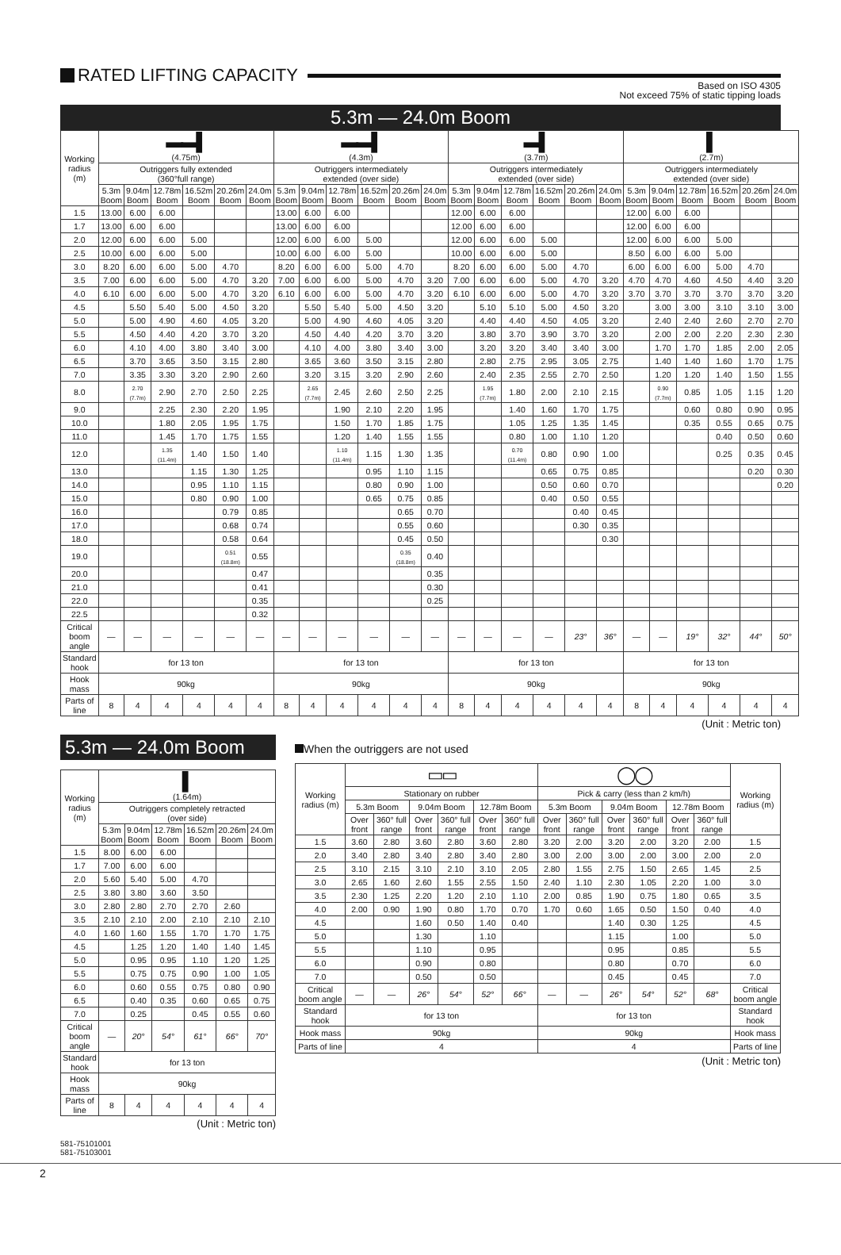RATED LIFTING CAPACITY
Based on ISO 4305
Not exceed 75% of static tipping loads
5.3m — 24.0m Boom
| Working radius (m) | ▬▬▌ (4.75m) | | | | | | ▬▬▌ (4.3m) | | | | | | ▬▌ (3.7m) | | | | | | ▌ (2.7m) | | | | | |
| --- | --- | --- | --- | --- | --- | --- | --- | --- | --- | --- | --- | --- | --- | --- | --- | --- | --- | --- | --- | --- | --- | --- | --- | --- |
| | Outriggers fully extended (360°full range) | | | | | | Outriggers intermediately extended (over side) | | | | | | Outriggers intermediately extended (over side) | | | | | | Outriggers intermediately extended (over side) | | | | | |
| | 5.3m Boom | 9.04m Boom | 12.78m Boom | 16.52m Boom | 20.26m Boom | 24.0m Boom | 5.3m Boom | 9.04m Boom | 12.78m Boom | 16.52m Boom | 20.26m Boom | 24.0m Boom | 5.3m Boom | 9.04m Boom | 12.78m Boom | 16.52m Boom | 20.26m Boom | 24.0m Boom | 5.3m Boom | 9.04m Boom | 12.78m Boom | 16.52m Boom | 20.26m Boom | 24.0m Boom |
| 1.5 | 13.00 | 6.00 | 6.00 | | | | 13.00 | 6.00 | 6.00 | | | | 12.00 | 6.00 | 6.00 | | | | 12.00 | 6.00 | 6.00 | | | |
| 1.7 | 13.00 | 6.00 | 6.00 | | | | 13.00 | 6.00 | 6.00 | | | | 12.00 | 6.00 | 6.00 | | | | 12.00 | 6.00 | 6.00 | | | |
| 2.0 | 12.00 | 6.00 | 6.00 | 5.00 | | | 12.00 | 6.00 | 6.00 | 5.00 | | | 12.00 | 6.00 | 6.00 | 5.00 | | | 12.00 | 6.00 | 6.00 | 5.00 | | |
| 2.5 | 10.00 | 6.00 | 6.00 | 5.00 | | | 10.00 | 6.00 | 6.00 | 5.00 | | | 10.00 | 6.00 | 6.00 | 5.00 | | | 8.50 | 6.00 | 6.00 | 5.00 | | |
| 3.0 | 8.20 | 6.00 | 6.00 | 5.00 | 4.70 | | 8.20 | 6.00 | 6.00 | 5.00 | 4.70 | | 8.20 | 6.00 | 6.00 | 5.00 | 4.70 | | 6.00 | 6.00 | 6.00 | 5.00 | 4.70 | |
| 3.5 | 7.00 | 6.00 | 6.00 | 5.00 | 4.70 | 3.20 | 7.00 | 6.00 | 6.00 | 5.00 | 4.70 | 3.20 | 7.00 | 6.00 | 6.00 | 5.00 | 4.70 | 3.20 | 4.70 | 4.70 | 4.60 | 4.50 | 4.40 | 3.20 |
| 4.0 | 6.10 | 6.00 | 6.00 | 5.00 | 4.70 | 3.20 | 6.10 | 6.00 | 6.00 | 5.00 | 4.70 | 3.20 | 6.10 | 6.00 | 6.00 | 5.00 | 4.70 | 3.20 | 3.70 | 3.70 | 3.70 | 3.70 | 3.70 | 3.20 |
| 4.5 | | 5.50 | 5.40 | 5.00 | 4.50 | 3.20 | | 5.50 | 5.40 | 5.00 | 4.50 | 3.20 | | 5.10 | 5.10 | 5.00 | 4.50 | 3.20 | | 3.00 | 3.00 | 3.10 | 3.10 | 3.00 |
| 5.0 | | 5.00 | 4.90 | 4.60 | 4.05 | 3.20 | | 5.00 | 4.90 | 4.60 | 4.05 | 3.20 | | 4.40 | 4.40 | 4.50 | 4.05 | 3.20 | | 2.40 | 2.40 | 2.60 | 2.70 | 2.70 |
| 5.5 | | 4.50 | 4.40 | 4.20 | 3.70 | 3.20 | | 4.50 | 4.40 | 4.20 | 3.70 | 3.20 | | 3.80 | 3.70 | 3.90 | 3.70 | 3.20 | | 2.00 | 2.00 | 2.20 | 2.30 | 2.30 |
| 6.0 | | 4.10 | 4.00 | 3.80 | 3.40 | 3.00 | | 4.10 | 4.00 | 3.80 | 3.40 | 3.00 | | 3.20 | 3.20 | 3.40 | 3.40 | 3.00 | | 1.70 | 1.70 | 1.85 | 2.00 | 2.05 |
| 6.5 | | 3.70 | 3.65 | 3.50 | 3.15 | 2.80 | | 3.65 | 3.60 | 3.50 | 3.15 | 2.80 | | 2.80 | 2.75 | 2.95 | 3.05 | 2.75 | | 1.40 | 1.40 | 1.60 | 1.70 | 1.75 |
| 7.0 | | 3.35 | 3.30 | 3.20 | 2.90 | 2.60 | | 3.20 | 3.15 | 3.20 | 2.90 | 2.60 | | 2.40 | 2.35 | 2.55 | 2.70 | 2.50 | | 1.20 | 1.20 | 1.40 | 1.50 | 1.55 |
| 8.0 | | 2.70 (7.7m) | 2.90 | 2.70 | 2.50 | 2.25 | | 2.65 (7.7m) | 2.45 | 2.60 | 2.50 | 2.25 | | 1.95 (7.7m) | 1.80 | 2.00 | 2.10 | 2.15 | | 0.90 (7.7m) | 0.85 | 1.05 | 1.15 | 1.20 |
| 9.0 | | | 2.25 | 2.30 | 2.20 | 1.95 | | | 1.90 | 2.10 | 2.20 | 1.95 | | | 1.40 | 1.60 | 1.70 | 1.75 | | | 0.60 | 0.80 | 0.90 | 0.95 |
| 10.0 | | | 1.80 | 2.05 | 1.95 | 1.75 | | | 1.50 | 1.70 | 1.85 | 1.75 | | | 1.05 | 1.25 | 1.35 | 1.45 | | | 0.35 | 0.55 | 0.65 | 0.75 |
| 11.0 | | | 1.45 | 1.70 | 1.75 | 1.55 | | | 1.20 | 1.40 | 1.55 | 1.55 | | | 0.80 | 1.00 | 1.10 | 1.20 | | | | 0.40 | 0.50 | 0.60 |
| 12.0 | | | 1.35 (11.4m) | 1.40 | 1.50 | 1.40 | | | 1.10 (11.4m) | 1.15 | 1.30 | 1.35 | | | 0.70 (11.4m) | 0.80 | 0.90 | 1.00 | | | | 0.25 | 0.35 | 0.45 |
| 13.0 | | | | 1.15 | 1.30 | 1.25 | | | | 0.95 | 1.10 | 1.15 | | | | 0.65 | 0.75 | 0.85 | | | | | 0.20 | 0.30 |
| 14.0 | | | | 0.95 | 1.10 | 1.15 | | | | 0.80 | 0.90 | 1.00 | | | | 0.50 | 0.60 | 0.70 | | | | | | 0.20 |
| 15.0 | | | | 0.80 | 0.90 | 1.00 | | | | 0.65 | 0.75 | 0.85 | | | | 0.40 | 0.50 | 0.55 | | | | | | |
| 16.0 | | | | | 0.79 | 0.85 | | | | | 0.65 | 0.70 | | | | | 0.40 | 0.45 | | | | | | |
| 17.0 | | | | | 0.68 | 0.74 | | | | | 0.55 | 0.60 | | | | | 0.30 | 0.35 | | | | | | |
| 18.0 | | | | | 0.58 | 0.64 | | | | | 0.45 | 0.50 | | | | | | 0.30 | | | | | | |
| 19.0 | | | | | 0.51 (18.8m) | 0.55 | | | | | 0.35 (18.8m) | 0.40 | | | | | | | | | | | | |
| 20.0 | | | | | | 0.47 | | | | | | 0.35 | | | | | | | | | | | | |
| 21.0 | | | | | | 0.41 | | | | | | 0.30 | | | | | | | | | | | | |
| 22.0 | | | | | | 0.35 | | | | | | 0.25 | | | | | | | | | | | | |
| 22.5 | | | | | | 0.32 | | | | | | | | | | | | | | | | | | |
| Critical boom angle | — | — | — | — | — | — | — | — | — | — | — | — | — | — | — | — | 23° | 36° | — | — | 19° | 32° | 44° | 50° |
| Standard hook | for 13 ton | | | | | | for 13 ton | | | | | | for 13 ton | | | | | | for 13 ton | | | | | |
| Hook mass | 90kg | | | | | | 90kg | | | | | | 90kg | | | | | | 90kg | | | | | |
| Parts of line | 8 | 4 | 4 | 4 | 4 | 4 | 8 | 4 | 4 | 4 | 4 | 4 | 8 | 4 | 4 | 4 | 4 | 4 | 8 | 4 | 4 | 4 | 4 | 4 |
(Unit : Metric ton)
5.3m — 24.0m Boom
| Working radius (m) | ▌ (1.64m) | | | | | |
| --- | --- | --- | --- | --- | --- | --- |
| | Outriggers completely retracted (over side) | | | | | |
| | 5.3m Boom | 9.04m Boom | 12.78m Boom | 16.52m Boom | 20.26m Boom | 24.0m Boom |
| 1.5 | 8.00 | 6.00 | 6.00 | | | |
| 1.7 | 7.00 | 6.00 | 6.00 | | | |
| 2.0 | 5.60 | 5.40 | 5.00 | 4.70 | | |
| 2.5 | 3.80 | 3.80 | 3.60 | 3.50 | | |
| 3.0 | 2.80 | 2.80 | 2.70 | 2.70 | 2.60 | |
| 3.5 | 2.10 | 2.10 | 2.00 | 2.10 | 2.10 | 2.10 |
| 4.0 | 1.60 | 1.60 | 1.55 | 1.70 | 1.70 | 1.75 |
| 4.5 | | 1.25 | 1.20 | 1.40 | 1.40 | 1.45 |
| 5.0 | | 0.95 | 0.95 | 1.10 | 1.20 | 1.25 |
| 5.5 | | 0.75 | 0.75 | 0.90 | 1.00 | 1.05 |
| 6.0 | | 0.60 | 0.55 | 0.75 | 0.80 | 0.90 |
| 6.5 | | 0.40 | 0.35 | 0.60 | 0.65 | 0.75 |
| 7.0 | | 0.25 | | 0.45 | 0.55 | 0.60 |
| Critical boom angle | — | 20° | 54° | 61° | 66° | 70° |
| Standard hook | for 13 ton | | | | | |
| Hook mass | 90kg | | | | | |
| Parts of line | 8 | 4 | 4 | 4 | 4 | 4 |
(Unit : Metric ton)
581-75101001
581-75103001
When the outriggers are not used
| Working radius (m) | ▭▭ | | | | | | ◯◯ | | | | | | Working radius (m) |
| --- | --- | --- | --- | --- | --- | --- | --- | --- | --- | --- | --- | --- | --- |
| | Stationary on rubber | | | | | | Pick & carry (less than 2 km/h) | | | | | | |
| | 5.3m Boom | | 9.04m Boom | | 12.78m Boom | | 5.3m Boom | | 9.04m Boom | | 12.78m Boom | | |
| | Over front | 360° full range | Over front | 360° full range | Over front | 360° full range | Over front | 360° full range | Over front | 360° full range | Over front | 360° full range | |
| 1.5 | 3.60 | 2.80 | 3.60 | 2.80 | 3.60 | 2.80 | 3.20 | 2.00 | 3.20 | 2.00 | 3.20 | 2.00 | 1.5 |
| 2.0 | 3.40 | 2.80 | 3.40 | 2.80 | 3.40 | 2.80 | 3.00 | 2.00 | 3.00 | 2.00 | 3.00 | 2.00 | 2.0 |
| 2.5 | 3.10 | 2.15 | 3.10 | 2.10 | 3.10 | 2.05 | 2.80 | 1.55 | 2.75 | 1.50 | 2.65 | 1.45 | 2.5 |
| 3.0 | 2.65 | 1.60 | 2.60 | 1.55 | 2.55 | 1.50 | 2.40 | 1.10 | 2.30 | 1.05 | 2.20 | 1.00 | 3.0 |
| 3.5 | 2.30 | 1.25 | 2.20 | 1.20 | 2.10 | 1.10 | 2.00 | 0.85 | 1.90 | 0.75 | 1.80 | 0.65 | 3.5 |
| 4.0 | 2.00 | 0.90 | 1.90 | 0.80 | 1.70 | 0.70 | 1.70 | 0.60 | 1.65 | 0.50 | 1.50 | 0.40 | 4.0 |
| 4.5 | | | 1.60 | 0.50 | 1.40 | 0.40 | | | 1.40 | 0.30 | 1.25 | | 4.5 |
| 5.0 | | | 1.30 | | 1.10 | | | | 1.15 | | 1.00 | | 5.0 |
| 5.5 | | | 1.10 | | 0.95 | | | | 0.95 | | 0.85 | | 5.5 |
| 6.0 | | | 0.90 | | 0.80 | | | | 0.80 | | 0.70 | | 6.0 |
| 7.0 | | | 0.50 | | 0.50 | | | | 0.45 | | 0.45 | | 7.0 |
| Critical boom angle | — | — | 26° | 54° | 52° | 66° | — | — | 26° | 54° | 52° | 68° | Critical boom angle |
| Standard hook | for 13 ton | | | | | | for 13 ton | | | | | | Standard hook |
| Hook mass | 90kg | | | | | | 90kg | | | | | | Hook mass |
| Parts of line | 4 | | | | | | 4 | | | | | | Parts of line |
(Unit : Metric ton)
2